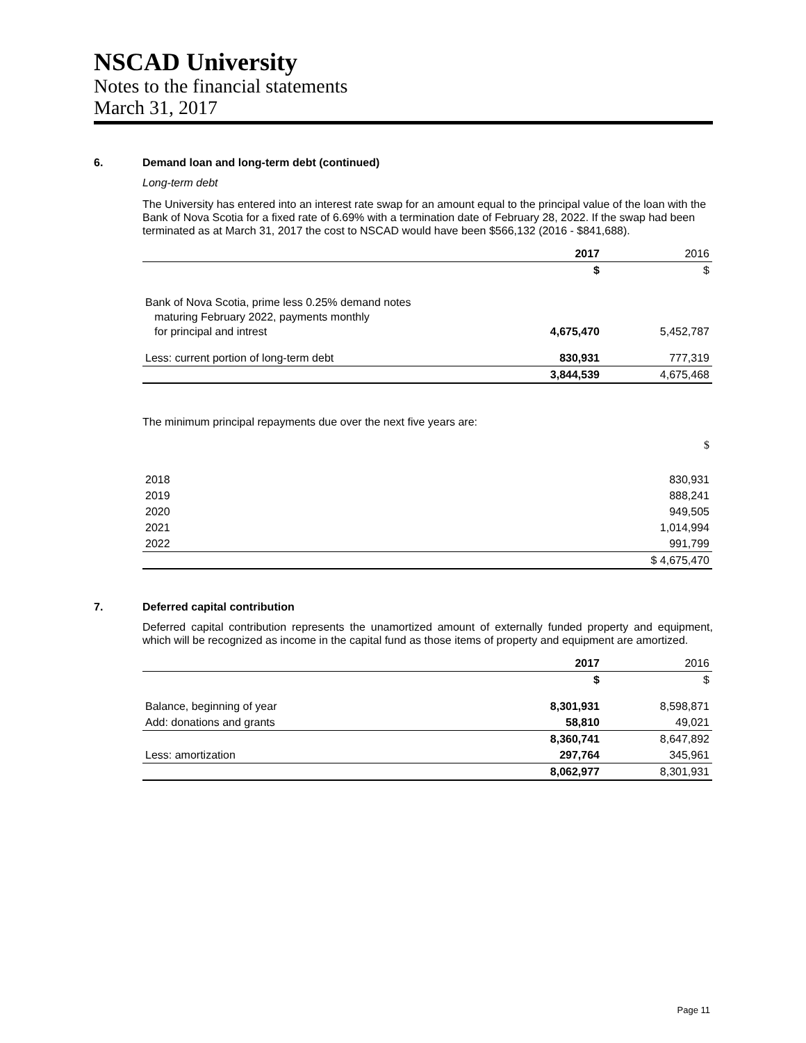NSCAD University
Notes to the financial statements
March 31, 2017
6. Demand loan and long-term debt (continued)
Long-term debt
The University has entered into an interest rate swap for an amount equal to the principal value of the loan with the Bank of Nova Scotia for a fixed rate of 6.69% with a termination date of February 28, 2022. If the swap had been terminated as at March 31, 2017 the cost to NSCAD would have been $566,132 (2016 - $841,688).
| | 2017 | 2016 |
| --- | --- | --- |
| | $ | $ |
| Bank of Nova Scotia, prime less 0.25% demand notes maturing February 2022, payments monthly for principal and intrest | 4,675,470 | 5,452,787 |
| Less: current portion of long-term debt | 830,931 | 777,319 |
| | 3,844,539 | 4,675,468 |
The minimum principal repayments due over the next five years are:
| | $ |
| 2018 | 830,931 |
| 2019 | 888,241 |
| 2020 | 949,505 |
| 2021 | 1,014,994 |
| 2022 | 991,799 |
| | $ 4,675,470 |
7. Deferred capital contribution
Deferred capital contribution represents the unamortized amount of externally funded property and equipment, which will be recognized as income in the capital fund as those items of property and equipment are amortized.
| | 2017 | 2016 |
| --- | --- | --- |
| | $ | $ |
| Balance, beginning of year | 8,301,931 | 8,598,871 |
| Add: donations and grants | 58,810 | 49,021 |
| | 8,360,741 | 8,647,892 |
| Less: amortization | 297,764 | 345,961 |
| | 8,062,977 | 8,301,931 |
Page 11